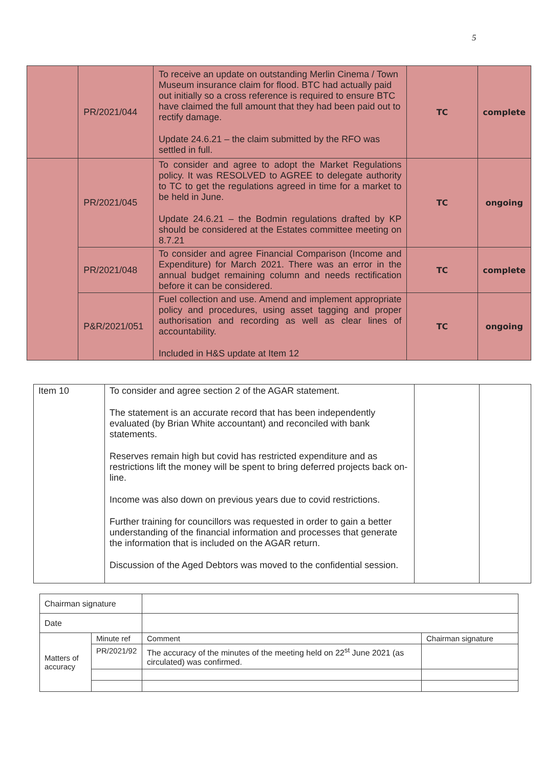5
| | PR/2021/044 | To receive an update on outstanding Merlin Cinema / Town Museum insurance claim for flood. BTC had actually paid out initially so a cross reference is required to ensure BTC have claimed the full amount that they had been paid out to rectify damage. Update 24.6.21 – the claim submitted by the RFO was settled in full. | TC | complete |
| | PR/2021/045 | To consider and agree to adopt the Market Regulations policy. It was RESOLVED to AGREE to delegate authority to TC to get the regulations agreed in time for a market to be held in June. Update 24.6.21 – the Bodmin regulations drafted by KP should be considered at the Estates committee meeting on 8.7.21 | TC | ongoing |
| | PR/2021/048 | To consider and agree Financial Comparison (Income and Expenditure) for March 2021. There was an error in the annual budget remaining column and needs rectification before it can be considered. | TC | complete |
| | P&R/2021/051 | Fuel collection and use. Amend and implement appropriate policy and procedures, using asset tagging and proper authorisation and recording as well as clear lines of accountability. Included in H&S update at Item 12 | TC | ongoing |
| Item 10 | To consider and agree section 2 of the AGAR statement. The statement is an accurate record that has been independently evaluated (by Brian White accountant) and reconciled with bank statements. Reserves remain high but covid has restricted expenditure and as restrictions lift the money will be spent to bring deferred projects back on-line. Income was also down on previous years due to covid restrictions. Further training for councillors was requested in order to gain a better understanding of the financial information and processes that generate the information that is included on the AGAR return. Discussion of the Aged Debtors was moved to the confidential session. | | |
| Chairman signature | | | |
| Date | | | |
| Matters of accuracy | Minute ref | Comment | Chairman signature |
| | PR/2021/92 | The accuracy of the minutes of the meeting held on 22<sup>st</sup> June 2021 (as circulated) was confirmed. | |